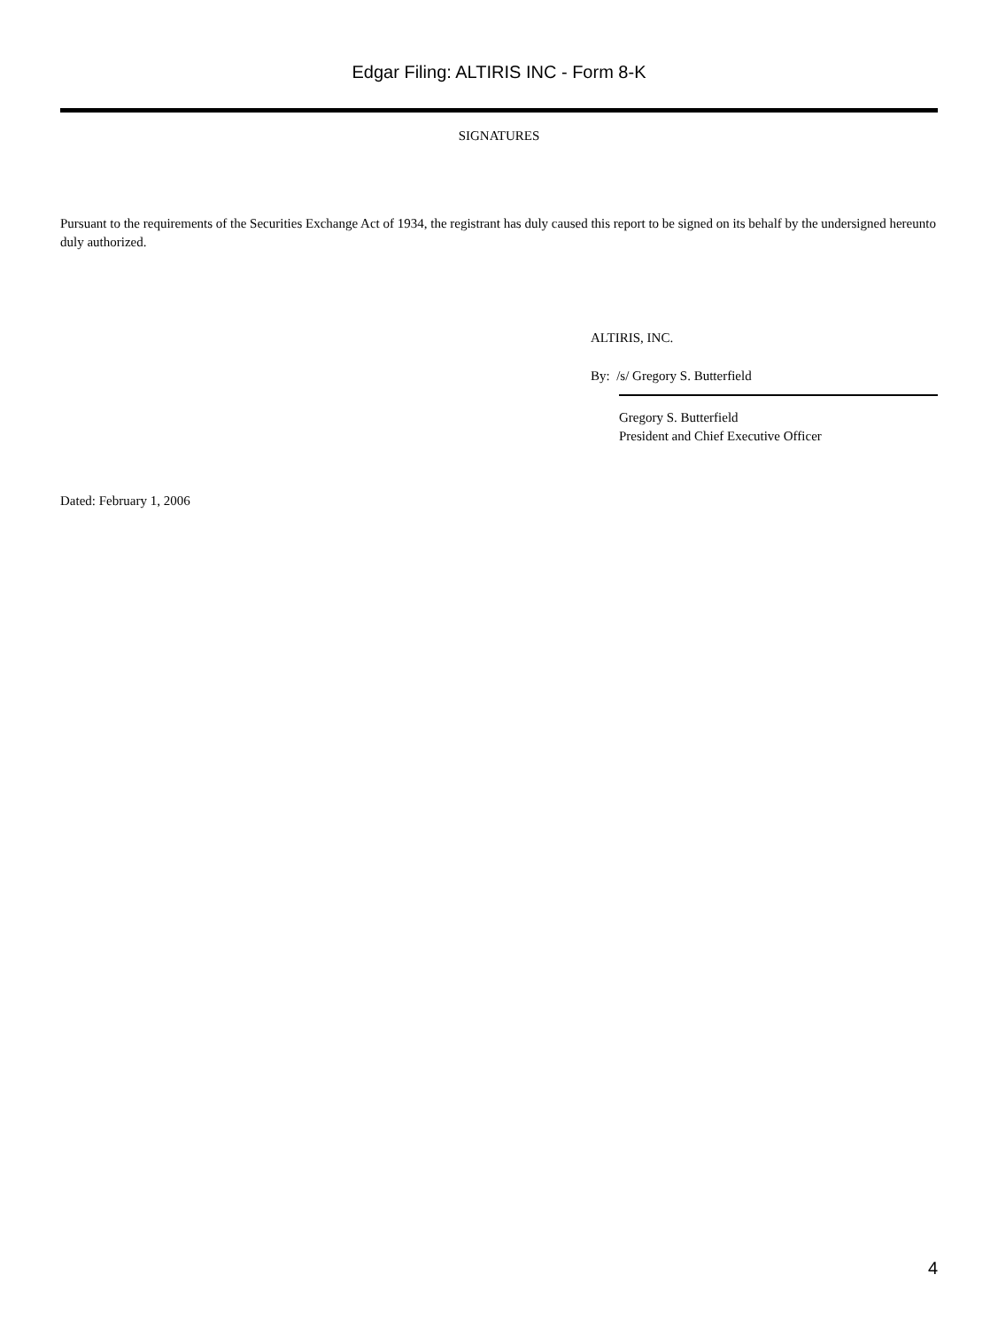Edgar Filing: ALTIRIS INC - Form 8-K
SIGNATURES
Pursuant to the requirements of the Securities Exchange Act of 1934, the registrant has duly caused this report to be signed on its behalf by the undersigned hereunto duly authorized.
ALTIRIS, INC.
By: /s/ Gregory S. Butterfield
Gregory S. Butterfield
President and Chief Executive Officer
Dated: February 1, 2006
4